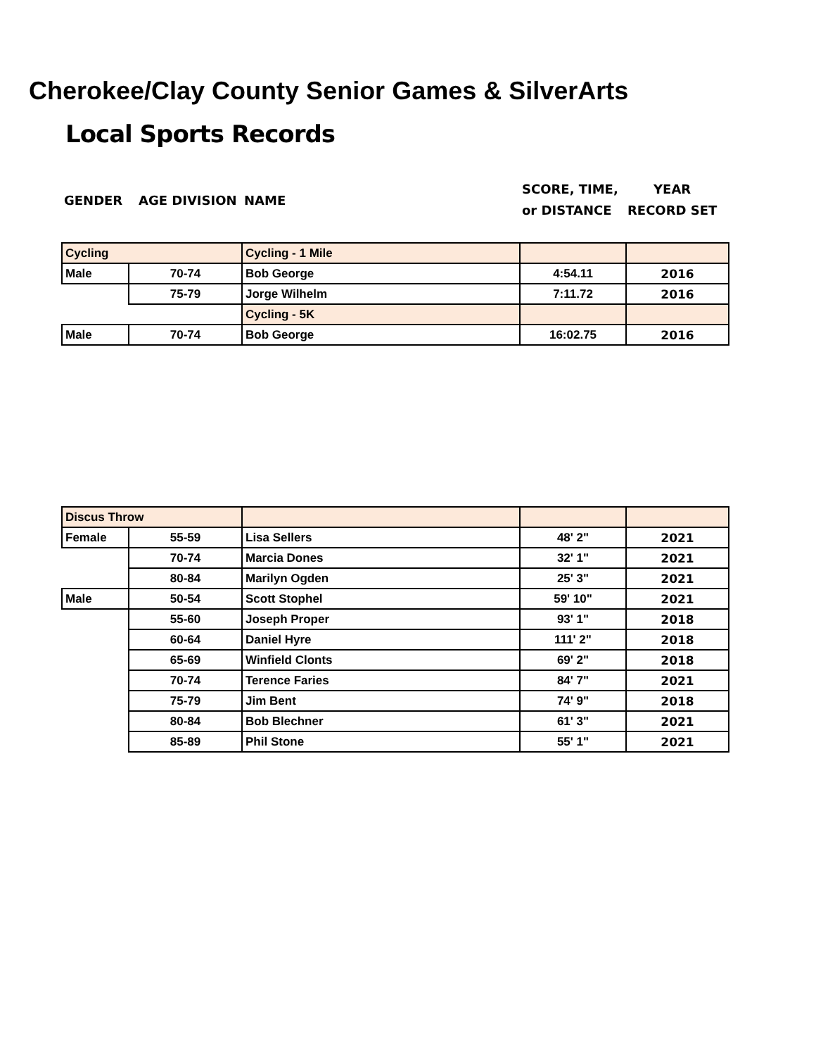Cherokee/Clay County Senior Games & SilverArts
Local Sports Records
GENDER AGE DIVISION NAME SCORE, TIME,
or DISTANCE YEAR
RECORD SET
| Cycling | | Cycling - 1 Mile | | |
| Male | 70-74 | Bob George | 4:54.11 | 2016 |
| | 75-79 | Jorge Wilhelm | 7:11.72 | 2016 |
| | | Cycling - 5K | | |
| Male | 70-74 | Bob George | 16:02.75 | 2016 |
| Discus Throw | | | | |
| Female | 55-59 | Lisa Sellers | 48' 2" | 2021 |
| | 70-74 | Marcia Dones | 32' 1" | 2021 |
| | 80-84 | Marilyn Ogden | 25' 3" | 2021 |
| Male | 50-54 | Scott Stophel | 59' 10" | 2021 |
| | 55-60 | Joseph Proper | 93' 1" | 2018 |
| | 60-64 | Daniel Hyre | 111' 2" | 2018 |
| | 65-69 | Winfield Clonts | 69' 2" | 2018 |
| | 70-74 | Terence Faries | 84' 7" | 2021 |
| | 75-79 | Jim Bent | 74' 9" | 2018 |
| | 80-84 | Bob Blechner | 61' 3" | 2021 |
| | 85-89 | Phil Stone | 55' 1" | 2021 |